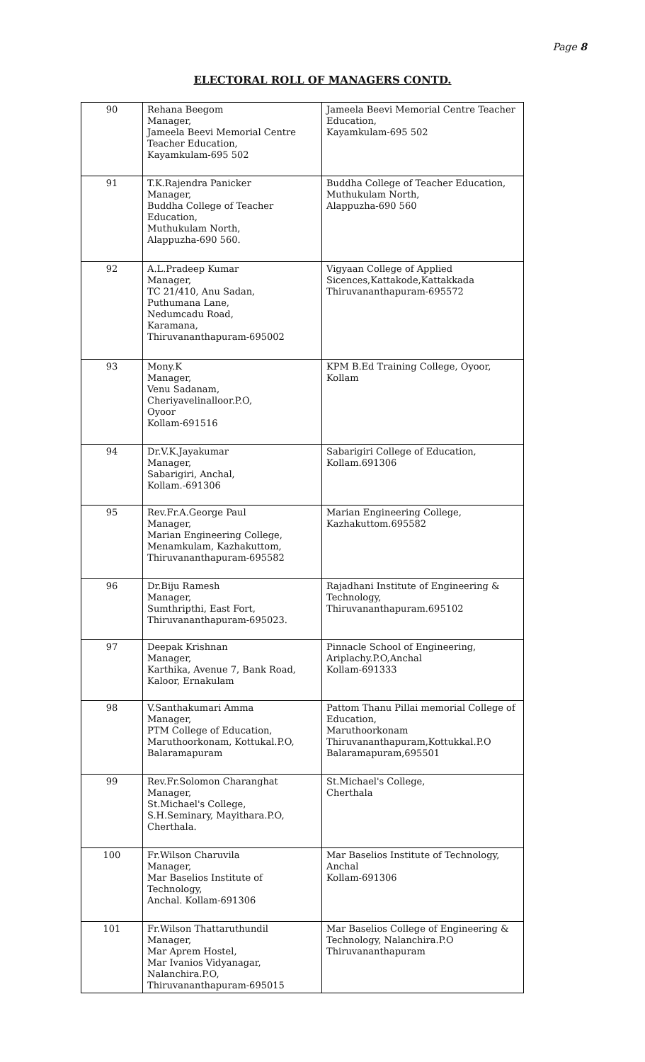Page 8
ELECTORAL ROLL OF MANAGERS CONTD.
| 90 | Rehana Beegom Manager, Jameela Beevi Memorial Centre Teacher Education, Kayamkulam-695 502 | Jameela Beevi Memorial Centre Teacher Education, Kayamkulam-695 502 |
| 91 | T.K.Rajendra Panicker Manager, Buddha College of Teacher Education, Muthukulam North, Alappuzha-690 560. | Buddha College of Teacher Education, Muthukulam North, Alappuzha-690 560 |
| 92 | A.L.Pradeep Kumar Manager, TC 21/410, Anu Sadan, Puthumana Lane, Nedumcadu Road, Karamana, Thiruvananthapuram-695002 | Vigyaan College of Applied Sicences,Kattakode,Kattakkada Thiruvananthapuram-695572 |
| 93 | Mony.K Manager, Venu Sadanam, Cheriyavelinalloor.P.O, Oyoor Kollam-691516 | KPM B.Ed Training College, Oyoor, Kollam |
| 94 | Dr.V.K.Jayakumar Manager, Sabarigiri, Anchal, Kollam.-691306 | Sabarigiri College of Education, Kollam.691306 |
| 95 | Rev.Fr.A.George Paul Manager, Marian Engineering College, Menamkulam, Kazhakuttom, Thiruvananthapuram-695582 | Marian Engineering College, Kazhakuttom.695582 |
| 96 | Dr.Biju Ramesh Manager, Sumthripthi, East Fort, Thiruvananthapuram-695023. | Rajadhani Institute of Engineering & Technology, Thiruvananthapuram.695102 |
| 97 | Deepak Krishnan Manager, Karthika, Avenue 7, Bank Road, Kaloor, Ernakulam | Pinnacle School of Engineering, Ariplachy.P.O,Anchal Kollam-691333 |
| 98 | V.Santhakumari Amma Manager, PTM College of Education, Maruthoorkonam, Kottukal.P.O, Balaramapuram | Pattom Thanu Pillai memorial College of Education, Maruthoorkonam Thiruvananthapuram,Kottukkal.P.O Balaramapuram,695501 |
| 99 | Rev.Fr.Solomon Charanghat Manager, St.Michael's College, S.H.Seminary, Mayithara.P.O, Cherthala. | St.Michael's College, Cherthala |
| 100 | Fr.Wilson Charuvila Manager, Mar Baselios Institute of Technology, Anchal. Kollam-691306 | Mar Baselios Institute of Technology, Anchal Kollam-691306 |
| 101 | Fr.Wilson Thattaruthundil Manager, Mar Aprem Hostel, Mar Ivanios Vidyanagar, Nalanchira.P.O, Thiruvananthapuram-695015 | Mar Baselios College of Engineering & Technology, Nalanchira.P.O Thiruvananthapuram |